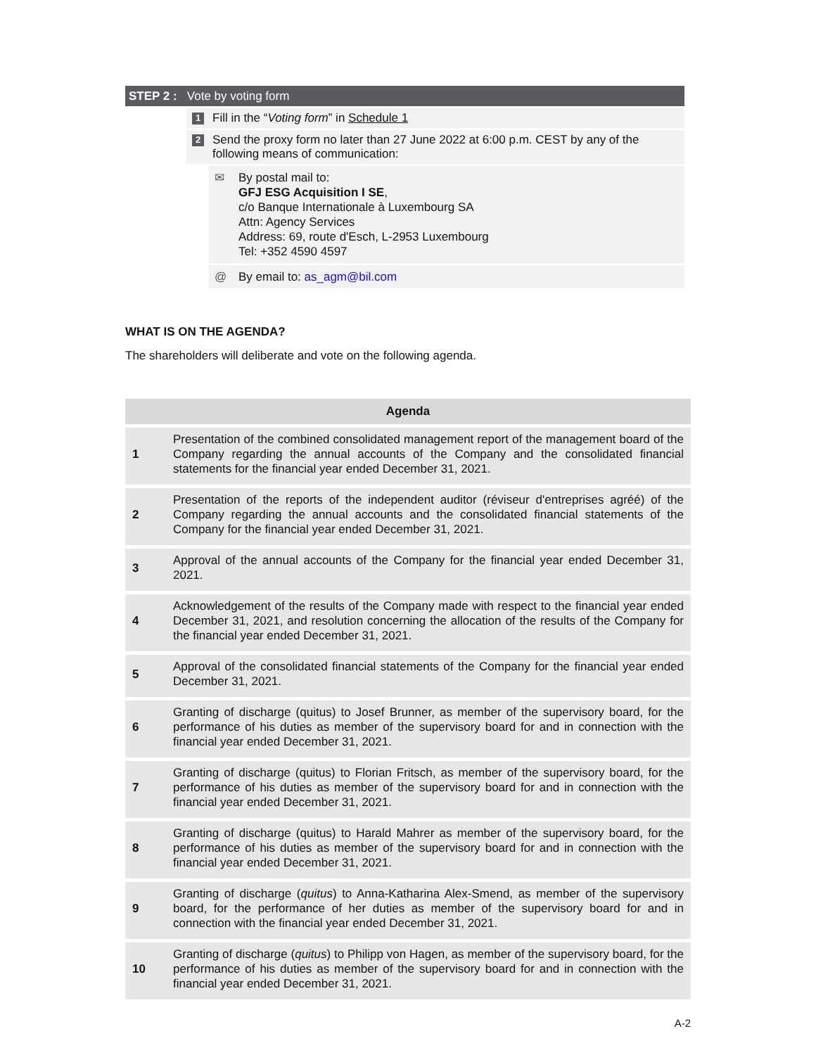STEP 2 : Vote by voting form
1 Fill in the “Voting form” in Schedule 1
2 Send the proxy form no later than 27 June 2022 at 6:00 p.m. CEST by any of the following means of communication:
✉ By postal mail to:
GFJ ESG Acquisition I SE,
c/o Banque Internationale à Luxembourg SA
Attn: Agency Services
Address: 69, route d'Esch, L-2953 Luxembourg
Tel: +352 4590 4597
@ By email to: as_agm@bil.com
WHAT IS ON THE AGENDA?
The shareholders will deliberate and vote on the following agenda.
| Agenda | |
| --- | --- |
| 1 | Presentation of the combined consolidated management report of the management board of the Company regarding the annual accounts of the Company and the consolidated financial statements for the financial year ended December 31, 2021. |
| 2 | Presentation of the reports of the independent auditor (réviseur d'entreprises agréé) of the Company regarding the annual accounts and the consolidated financial statements of the Company for the financial year ended December 31, 2021. |
| 3 | Approval of the annual accounts of the Company for the financial year ended December 31, 2021. |
| 4 | Acknowledgement of the results of the Company made with respect to the financial year ended December 31, 2021, and resolution concerning the allocation of the results of the Company for the financial year ended December 31, 2021. |
| 5 | Approval of the consolidated financial statements of the Company for the financial year ended December 31, 2021. |
| 6 | Granting of discharge (quitus) to Josef Brunner, as member of the supervisory board, for the performance of his duties as member of the supervisory board for and in connection with the financial year ended December 31, 2021. |
| 7 | Granting of discharge (quitus) to Florian Fritsch, as member of the supervisory board, for the performance of his duties as member of the supervisory board for and in connection with the financial year ended December 31, 2021. |
| 8 | Granting of discharge (quitus) to Harald Mahrer as member of the supervisory board, for the performance of his duties as member of the supervisory board for and in connection with the financial year ended December 31, 2021. |
| 9 | Granting of discharge ( quitus ) to Anna-Katharina Alex-Smend, as member of the supervisory board, for the performance of her duties as member of the supervisory board for and in connection with the financial year ended December 31, 2021. |
| 10 | Granting of discharge ( quitus ) to Philipp von Hagen, as member of the supervisory board, for the performance of his duties as member of the supervisory board for and in connection with the financial year ended December 31, 2021. |
A-2